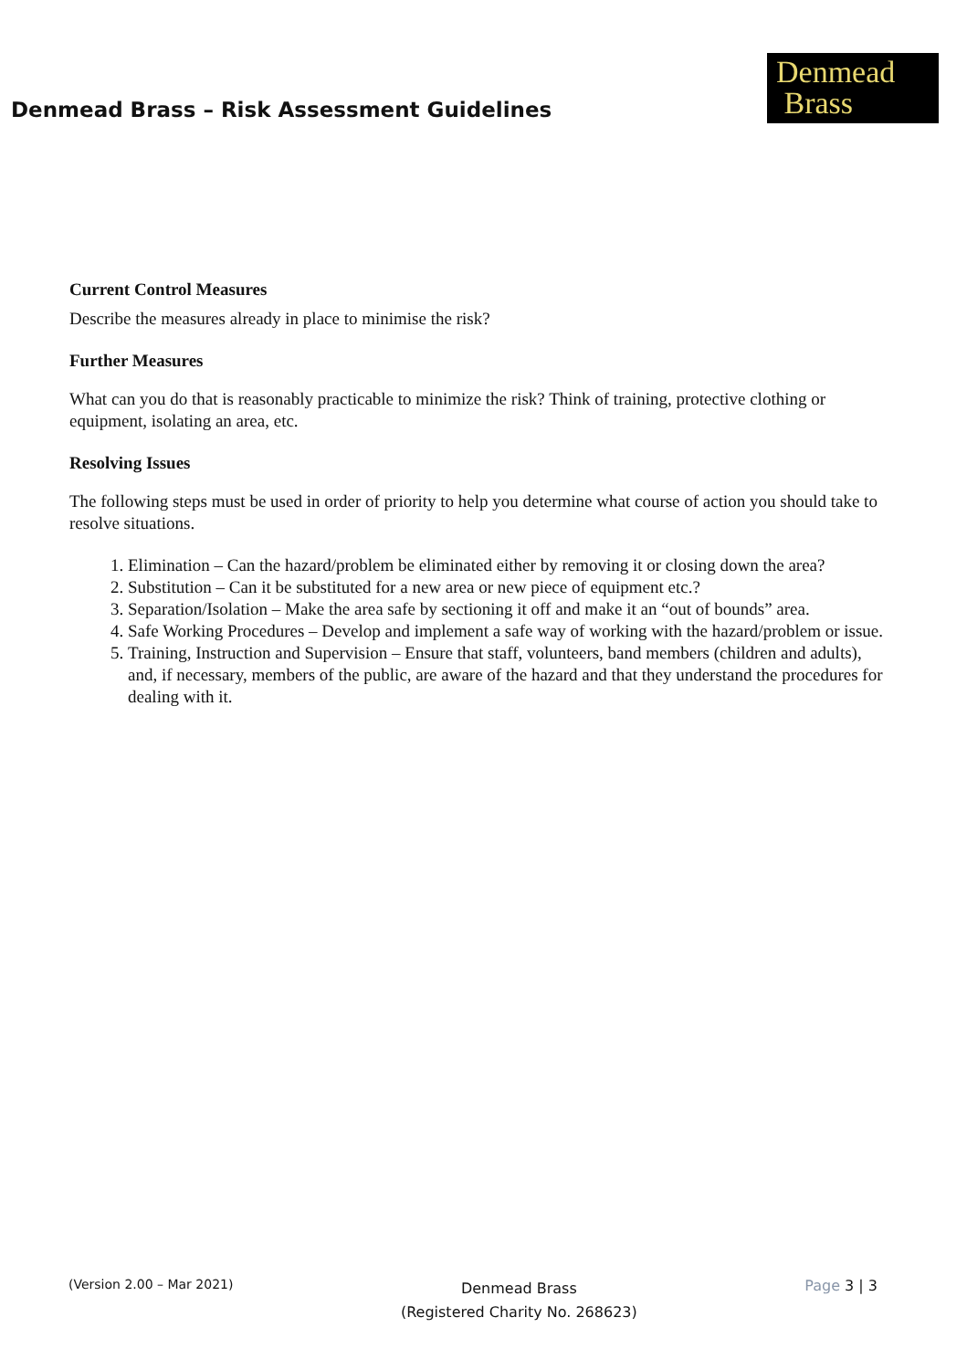Denmead Brass – Risk Assessment Guidelines
Denmead
Brass
Current Control Measures
Describe the measures already in place to minimise the risk?
Further Measures
What can you do that is reasonably practicable to minimize the risk? Think of training, protective clothing or equipment, isolating an area, etc.
Resolving Issues
The following steps must be used in order of priority to help you determine what course of action you should take to resolve situations.
1. Elimination – Can the hazard/problem be eliminated either by removing it or closing down the area?
2. Substitution – Can it be substituted for a new area or new piece of equipment etc.?
3. Separation/Isolation – Make the area safe by sectioning it off and make it an “out of bounds” area.
4. Safe Working Procedures – Develop and implement a safe way of working with the hazard/problem or issue.
5. Training, Instruction and Supervision – Ensure that staff, volunteers, band members (children and adults), and, if necessary, members of the public, are aware of the hazard and that they understand the procedures for dealing with it.
(Version 2.00 – Mar 2021)
Denmead Brass
(Registered Charity No. 268623)
Page 3 | 3